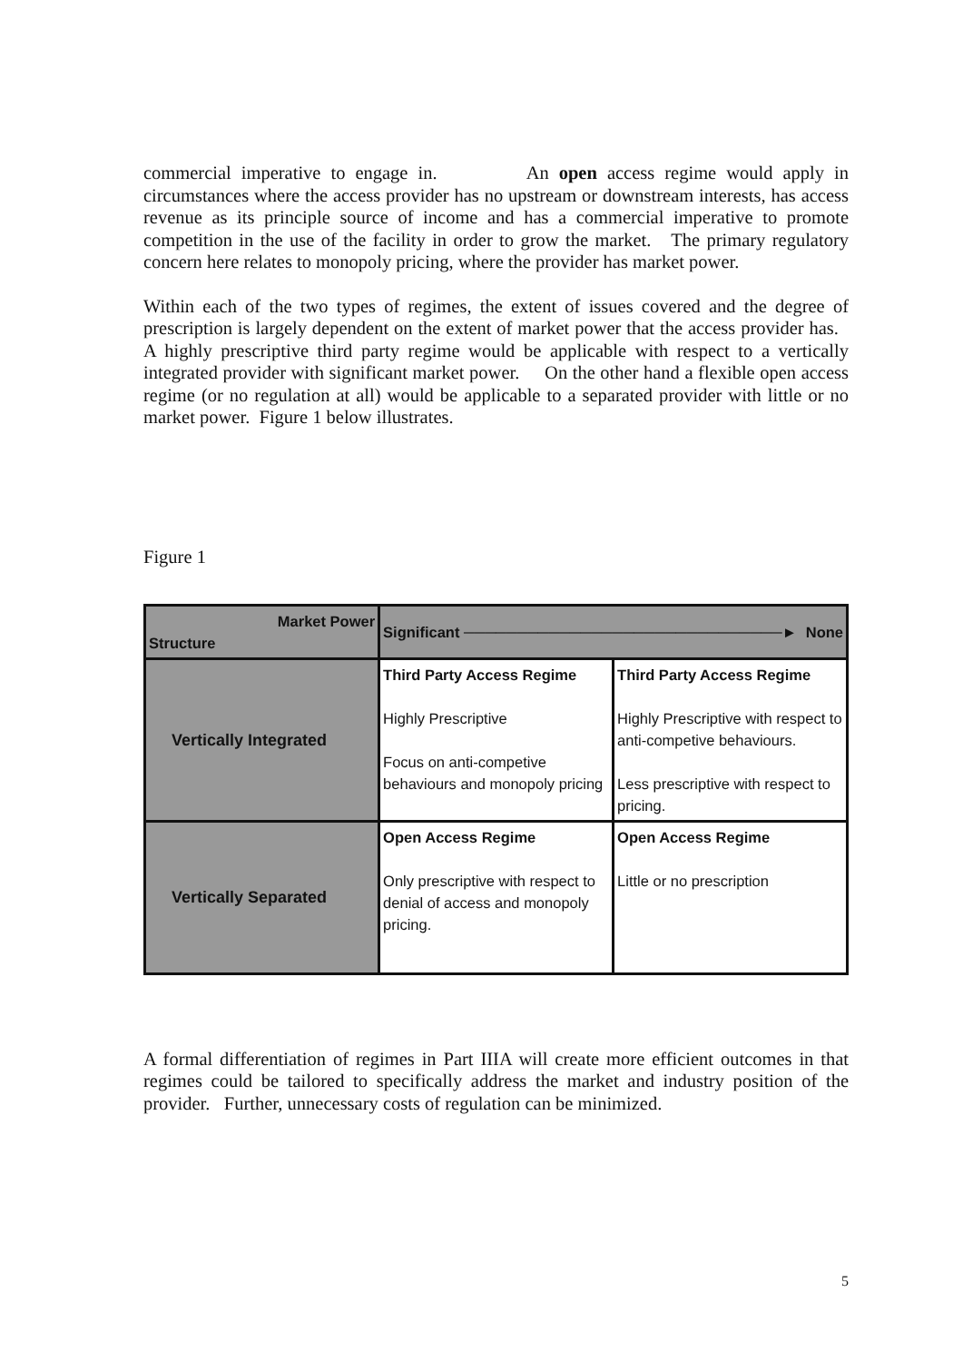commercial imperative to engage in. An open access regime would apply in circumstances where the access provider has no upstream or downstream interests, has access revenue as its principle source of income and has a commercial imperative to promote competition in the use of the facility in order to grow the market. The primary regulatory concern here relates to monopoly pricing, where the provider has market power.
Within each of the two types of regimes, the extent of issues covered and the degree of prescription is largely dependent on the extent of market power that the access provider has. A highly prescriptive third party regime would be applicable with respect to a vertically integrated provider with significant market power. On the other hand a flexible open access regime (or no regulation at all) would be applicable to a separated provider with little or no market power. Figure 1 below illustrates.
Figure 1
| Market Power Structure | Significant ──────────────────────────────► None | |
| Vertically Integrated | Third Party Access Regime Highly Prescriptive Focus on anti-competive behaviours and monopoly pricing | Third Party Access Regime Highly Prescriptive with respect to anti-competive behaviours. Less prescriptive with respect to pricing. |
| Vertically Separated | Open Access Regime Only prescriptive with respect to denial of access and monopoly pricing. | Open Access Regime Little or no prescription |
A formal differentiation of regimes in Part IIIA will create more efficient outcomes in that regimes could be tailored to specifically address the market and industry position of the provider. Further, unnecessary costs of regulation can be minimized.
5